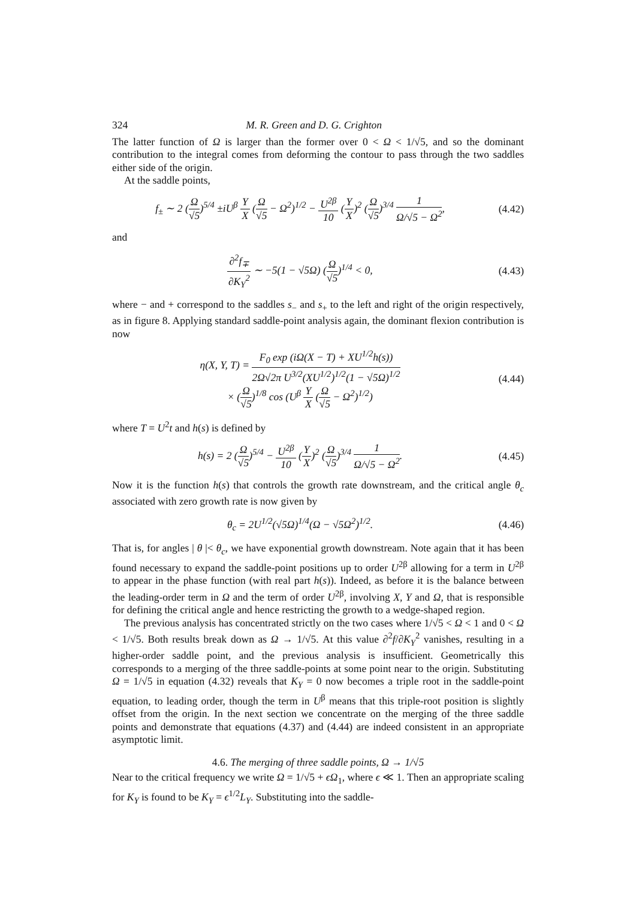324 M. R. Green and D. G. Crighton
The latter function of Ω is larger than the former over 0 < Ω < 1/√5, and so the dominant contribution to the integral comes from deforming the contour to pass through the two saddles either side of the origin.
At the saddle points,
f<sub>±</sub> ∼ 2 (Ω √5)<sup>5/4</sup> ±iU<sup>β</sup> Y X (Ω √5 − Ω<sup>2</sup>)<sup>1/2</sup> − U<sup>2β</sup> 10 (Y X)<sup>2</sup> (Ω √5)<sup>3/4</sup> 1 Ω/√5 − Ω<sup>2</sup>, (4.42)
and
∂<sup>2</sup>f<sub>∓</sub> ∂K<sub>Y</sub><sup>2</sup> ∼ −5(1 − √5Ω) (Ω √5)<sup>1/4</sup> < 0, (4.43)
where − and + correspond to the saddles s<sub>−</sub> and s<sub>+</sub> to the left and right of the origin respectively, as in figure 8. Applying standard saddle-point analysis again, the dominant flexion contribution is now
η(X, Y, T) = F<sub>0</sub> exp (iΩ(X − T) + XU<sup>1/2</sup>h(s)) 2Ω√2π U<sup>3/2</sup>(XU<sup>1/2</sup>)<sup>1/2</sup>(1 − √5Ω)<sup>1/2</sup>
× (Ω √5)<sup>1/8</sup> cos (U<sup>β</sup> Y X (Ω √5 − Ω<sup>2</sup>)<sup>1/2</sup>) (4.44)
where T = U<sup>2</sup>t and h(s) is defined by
h(s) = 2 (Ω √5)<sup>5/4</sup> − U<sup>2β</sup> 10 (Y X)<sup>2</sup> (Ω √5)<sup>3/4</sup> 1 Ω/√5 − Ω<sup>2</sup>. (4.45)
Now it is the function h(s) that controls the growth rate downstream, and the critical angle θ<sub>c</sub> associated with zero growth rate is now given by
θ<sub>c</sub> = 2U<sup>1/2</sup>(√5Ω)<sup>1/4</sup>(Ω − √5Ω<sup>2</sup>)<sup>1/2</sup>. (4.46)
That is, for angles | θ |< θ<sub>c</sub>, we have exponential growth downstream. Note again that it has been found necessary to expand the saddle-point positions up to order U<sup>2β</sup> allowing for a term in U<sup>2β</sup> to appear in the phase function (with real part h(s)). Indeed, as before it is the balance between the leading-order term in Ω and the term of order U<sup>2β</sup>, involving X, Y and Ω, that is responsible for defining the critical angle and hence restricting the growth to a wedge-shaped region.
The previous analysis has concentrated strictly on the two cases where 1/√5 < Ω < 1 and 0 < Ω < 1/√5. Both results break down as Ω → 1/√5. At this value ∂<sup>2</sup>f/∂K<sub>Y</sub><sup>2</sup> vanishes, resulting in a higher-order saddle point, and the previous analysis is insufficient. Geometrically this corresponds to a merging of the three saddle-points at some point near to the origin. Substituting Ω = 1/√5 in equation (4.32) reveals that K<sub>Y</sub> = 0 now becomes a triple root in the saddle-point equation, to leading order, though the term in U<sup>β</sup> means that this triple-root position is slightly offset from the origin. In the next section we concentrate on the merging of the three saddle points and demonstrate that equations (4.37) and (4.44) are indeed consistent in an appropriate asymptotic limit.
4.6. The merging of three saddle points, Ω → 1/√5
Near to the critical frequency we write Ω = 1/√5 + ϵΩ<sub>1</sub>, where ϵ ≪ 1. Then an appropriate scaling for K<sub>Y</sub> is found to be K<sub>Y</sub> = ϵ<sup>1/2</sup>L<sub>Y</sub>. Substituting into the saddle-